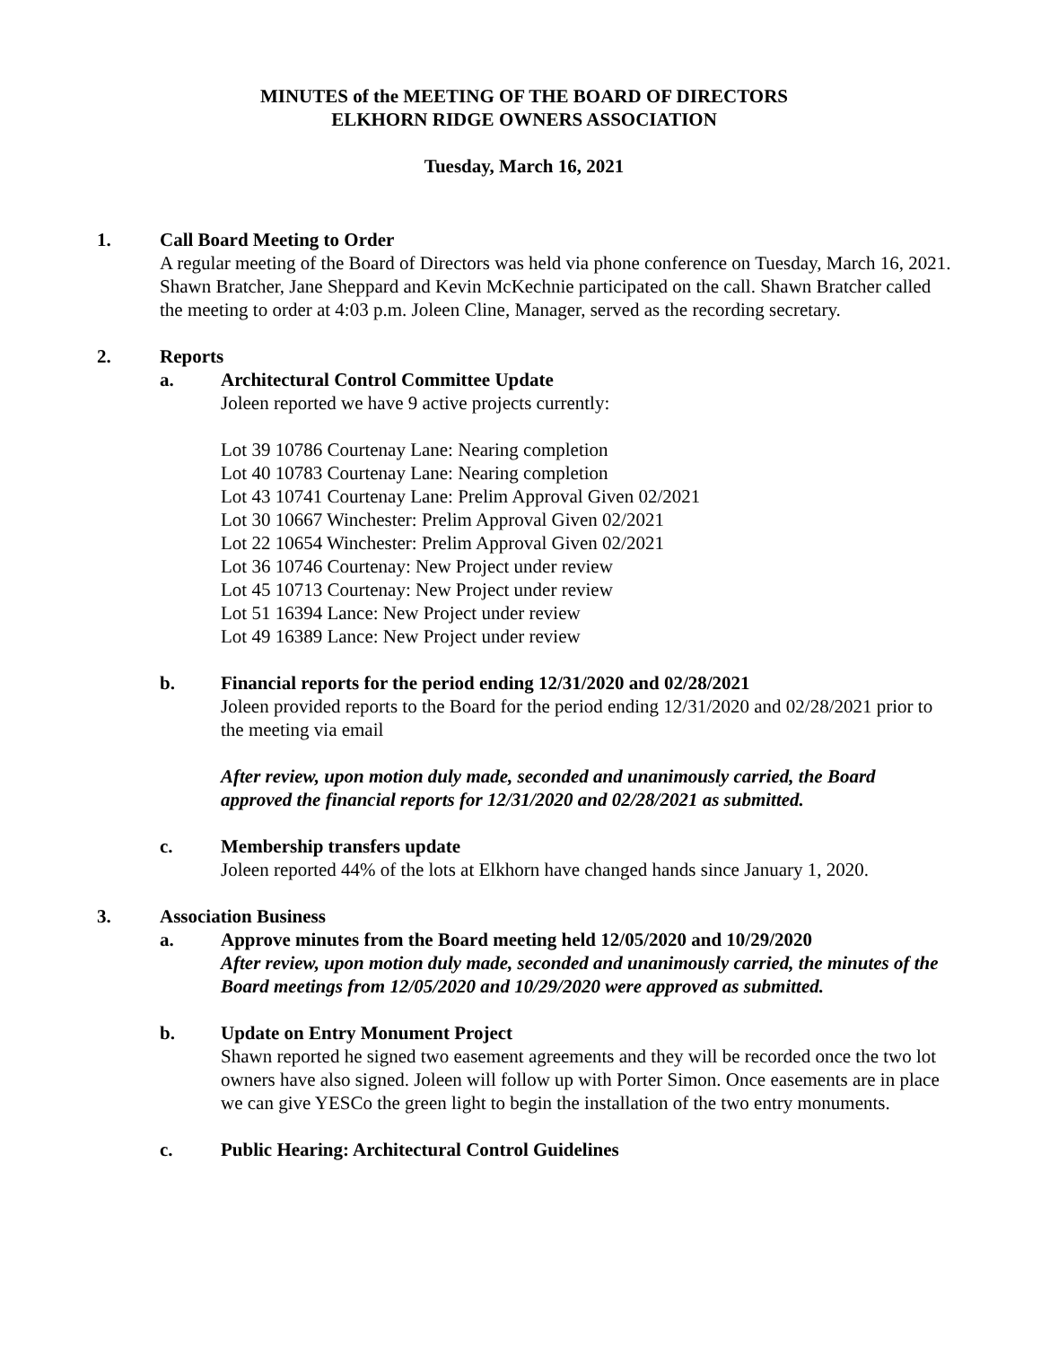MINUTES of the MEETING OF THE BOARD OF DIRECTORS
ELKHORN RIDGE OWNERS ASSOCIATION
Tuesday, March 16, 2021
1. Call Board Meeting to Order
A regular meeting of the Board of Directors was held via phone conference on Tuesday, March 16, 2021. Shawn Bratcher, Jane Sheppard and Kevin McKechnie participated on the call. Shawn Bratcher called the meeting to order at 4:03 p.m. Joleen Cline, Manager, served as the recording secretary.
2. Reports
a. Architectural Control Committee Update
Joleen reported we have 9 active projects currently:
Lot 39 10786 Courtenay Lane: Nearing completion
Lot 40 10783 Courtenay Lane: Nearing completion
Lot 43 10741 Courtenay Lane: Prelim Approval Given 02/2021
Lot 30 10667 Winchester: Prelim Approval Given 02/2021
Lot 22 10654 Winchester: Prelim Approval Given 02/2021
Lot 36 10746 Courtenay: New Project under review
Lot 45 10713 Courtenay: New Project under review
Lot 51 16394 Lance: New Project under review
Lot 49 16389 Lance: New Project under review
b. Financial reports for the period ending 12/31/2020 and 02/28/2021
Joleen provided reports to the Board for the period ending 12/31/2020 and 02/28/2021 prior to the meeting via email
After review, upon motion duly made, seconded and unanimously carried, the Board approved the financial reports for 12/31/2020 and 02/28/2021 as submitted.
c. Membership transfers update
Joleen reported 44% of the lots at Elkhorn have changed hands since January 1, 2020.
3. Association Business
a. Approve minutes from the Board meeting held 12/05/2020 and 10/29/2020
After review, upon motion duly made, seconded and unanimously carried, the minutes of the Board meetings from 12/05/2020 and 10/29/2020 were approved as submitted.
b. Update on Entry Monument Project
Shawn reported he signed two easement agreements and they will be recorded once the two lot owners have also signed. Joleen will follow up with Porter Simon. Once easements are in place we can give YESCo the green light to begin the installation of the two entry monuments.
c. Public Hearing: Architectural Control Guidelines